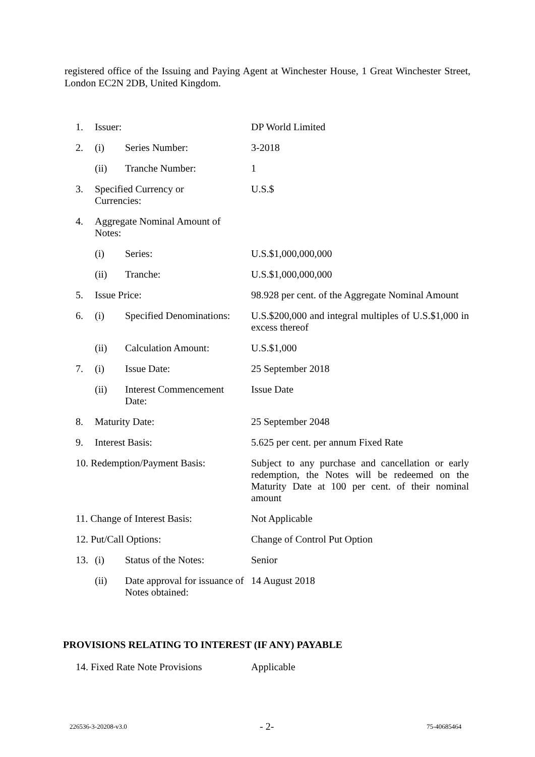registered office of the Issuing and Paying Agent at Winchester House, 1 Great Winchester Street, London EC2N 2DB, United Kingdom.
| 1. | Issuer: | | DP World Limited |
| 2. | (i) | Series Number: | 3-2018 |
| | (ii) | Tranche Number: | 1 |
| 3. | Specified Currency or Currencies: | | U.S.$ |
| 4. | Aggregate Nominal Amount of Notes: | | |
| | (i) | Series: | U.S.$1,000,000,000 |
| | (ii) | Tranche: | U.S.$1,000,000,000 |
| 5. | Issue Price: | | 98.928 per cent. of the Aggregate Nominal Amount |
| 6. | (i) | Specified Denominations: | U.S.$200,000 and integral multiples of U.S.$1,000 in excess thereof |
| | (ii) | Calculation Amount: | U.S.$1,000 |
| 7. | (i) | Issue Date: | 25 September 2018 |
| | (ii) | Interest Commencement Date: | Issue Date |
| 8. | Maturity Date: | | 25 September 2048 |
| 9. | Interest Basis: | | 5.625 per cent. per annum Fixed Rate |
| 10. Redemption/Payment Basis: | | | Subject to any purchase and cancellation or early redemption, the Notes will be redeemed on the Maturity Date at 100 per cent. of their nominal amount |
| 11. Change of Interest Basis: | | | Not Applicable |
| 12. Put/Call Options: | | | Change of Control Put Option |
| 13. | (i) | Status of the Notes: | Senior |
| | (ii) | Date approval for issuance of Notes obtained: | 14 August 2018 |
PROVISIONS RELATING TO INTEREST (IF ANY) PAYABLE
| 14. Fixed Rate Note Provisions | Applicable |
226536-3-20208-v3.0 - 2- 75-40685464